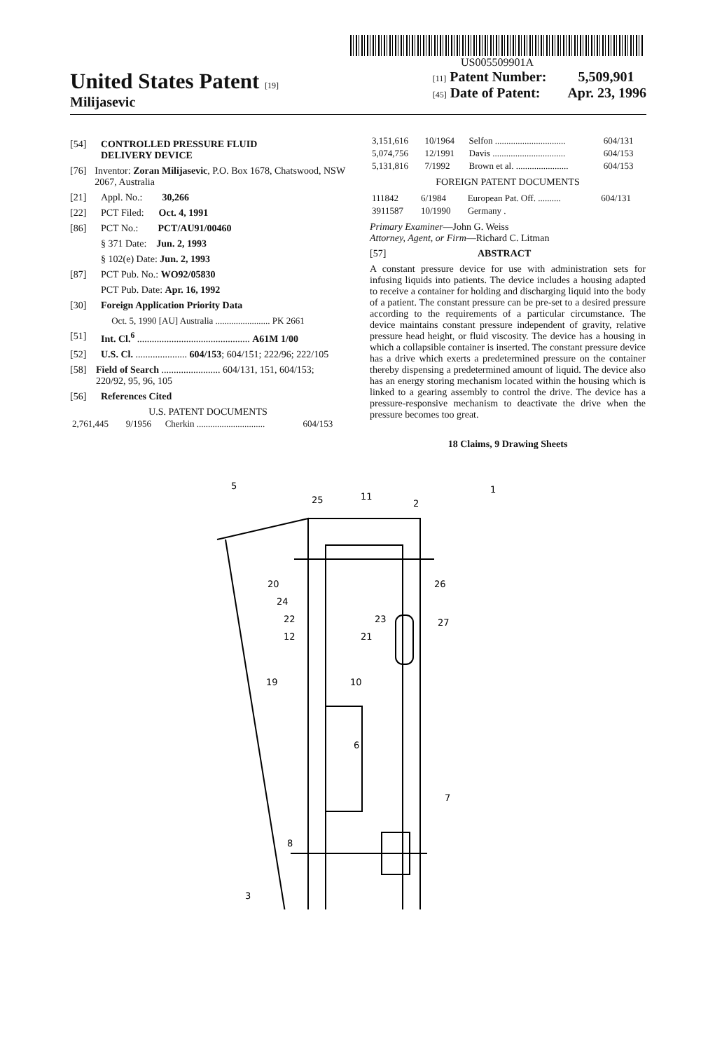US005509901A
United States Patent [19]
Milijasevic
[11] Patent Number: 5,509,901
[45] Date of Patent: Apr. 23, 1996
[54] CONTROLLED PRESSURE FLUID
DELIVERY DEVICE
[76] Inventor: Zoran Milijasevic, P.O. Box 1678, Chatswood, NSW 2067, Australia
[21] Appl. No.: 30,266
[22] PCT Filed: Oct. 4, 1991
[86] PCT No.: PCT/AU91/00460
§ 371 Date: Jun. 2, 1993
§ 102(e) Date: Jun. 2, 1993
[87] PCT Pub. No.: WO92/05830
PCT Pub. Date: Apr. 16, 1992
[30] Foreign Application Priority Data
Oct. 5, 1990 [AU] Australia ........................ PK 2661
[51] Int. Cl.<sup>6</sup> .............................................. A61M 1/00
[52] U.S. Cl. ..................... 604/153; 604/151; 222/96; 222/105
[58] Field of Search ........................ 604/131, 151, 604/153; 220/92, 95, 96, 105
[56] References Cited
U.S. PATENT DOCUMENTS
| 2,761,445 | 9/1956 | Cherkin .............................. | 604/153 |
| 3,151,616 | 10/1964 | Selfon ............................... | 604/131 |
| 5,074,756 | 12/1991 | Davis ................................ | 604/153 |
| 5,131,816 | 7/1992 | Brown et al. ....................... | 604/153 |
FOREIGN PATENT DOCUMENTS
| 111842 | 6/1984 | European Pat. Off. .......... | 604/131 |
| 3911587 | 10/1990 | Germany . | |
Primary Examiner—John G. Weiss
Attorney, Agent, or Firm—Richard C. Litman
[57] ABSTRACT
A constant pressure device for use with administration sets for infusing liquids into patients. The device includes a housing adapted to receive a container for holding and discharging liquid into the body of a patient. The constant pressure can be pre-set to a desired pressure according to the requirements of a particular circumstance. The device maintains constant pressure independent of gravity, relative pressure head height, or fluid viscosity. The device has a housing in which a collapsible container is inserted. The constant pressure device has a drive which exerts a predetermined pressure on the container thereby dispensing a predetermined amount of liquid. The device also has an energy storing mechanism located within the housing which is linked to a gearing assembly to control the drive. The device has a pressure-responsive mechanism to deactivate the drive when the pressure becomes too great.
18 Claims, 9 Drawing Sheets
5
25
11
2
1
20
26
24
22
23
27
12
21
19
10
6
7
8
3